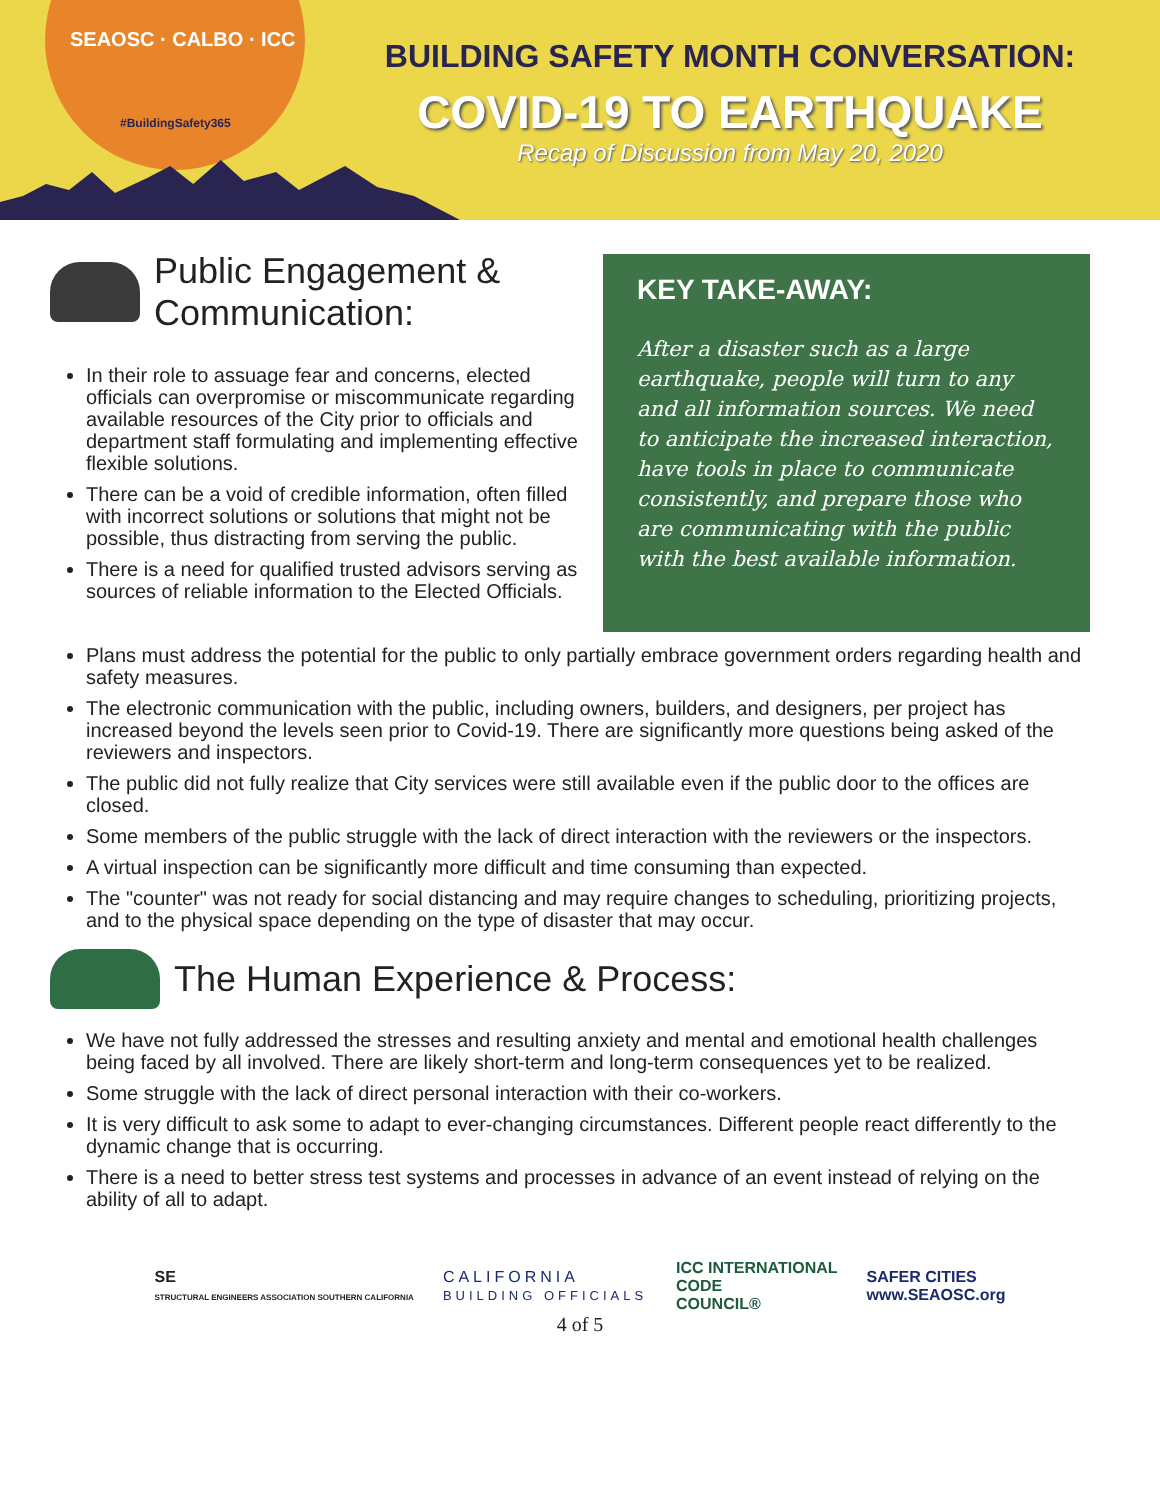SEAOSC · CALBO · ICC
#BuildingSafety365
BUILDING SAFETY MONTH CONVERSATION:
COVID-19 TO EARTHQUAKE
Recap of Discussion from May 20, 2020
Public Engagement & Communication:
In their role to assuage fear and concerns, elected officials can overpromise or miscommunicate regarding available resources of the City prior to officials and department staff formulating and implementing effective flexible solutions.
There can be a void of credible information, often filled with incorrect solutions or solutions that might not be possible, thus distracting from serving the public.
There is a need for qualified trusted advisors serving as sources of reliable information to the Elected Officials.
KEY TAKE-AWAY:
After a disaster such as a large earthquake, people will turn to any and all information sources. We need to anticipate the increased interaction, have tools in place to communicate consistently, and prepare those who are communicating with the public with the best available information.
Plans must address the potential for the public to only partially embrace government orders regarding health and safety measures.
The electronic communication with the public, including owners, builders, and designers, per project has increased beyond the levels seen prior to Covid-19. There are significantly more questions being asked of the reviewers and inspectors.
The public did not fully realize that City services were still available even if the public door to the offices are closed.
Some members of the public struggle with the lack of direct interaction with the reviewers or the inspectors.
A virtual inspection can be significantly more difficult and time consuming than expected.
The "counter" was not ready for social distancing and may require changes to scheduling, prioritizing projects, and to the physical space depending on the type of disaster that may occur.
The Human Experience & Process:
We have not fully addressed the stresses and resulting anxiety and mental and emotional health challenges being faced by all involved. There are likely short-term and long-term consequences yet to be realized.
Some struggle with the lack of direct personal interaction with their co-workers.
It is very difficult to ask some to adapt to ever-changing circumstances. Different people react differently to the dynamic change that is occurring.
There is a need to better stress test systems and processes in advance of an event instead of relying on the ability of all to adapt.
SE
STRUCTURAL ENGINEERS ASSOCIATION SOUTHERN CALIFORNIA
CALIFORNIA
BUILDING OFFICIALS
ICC INTERNATIONAL
CODE
COUNCIL®
SAFER CITIES
www.SEAOSC.org
4 of 5